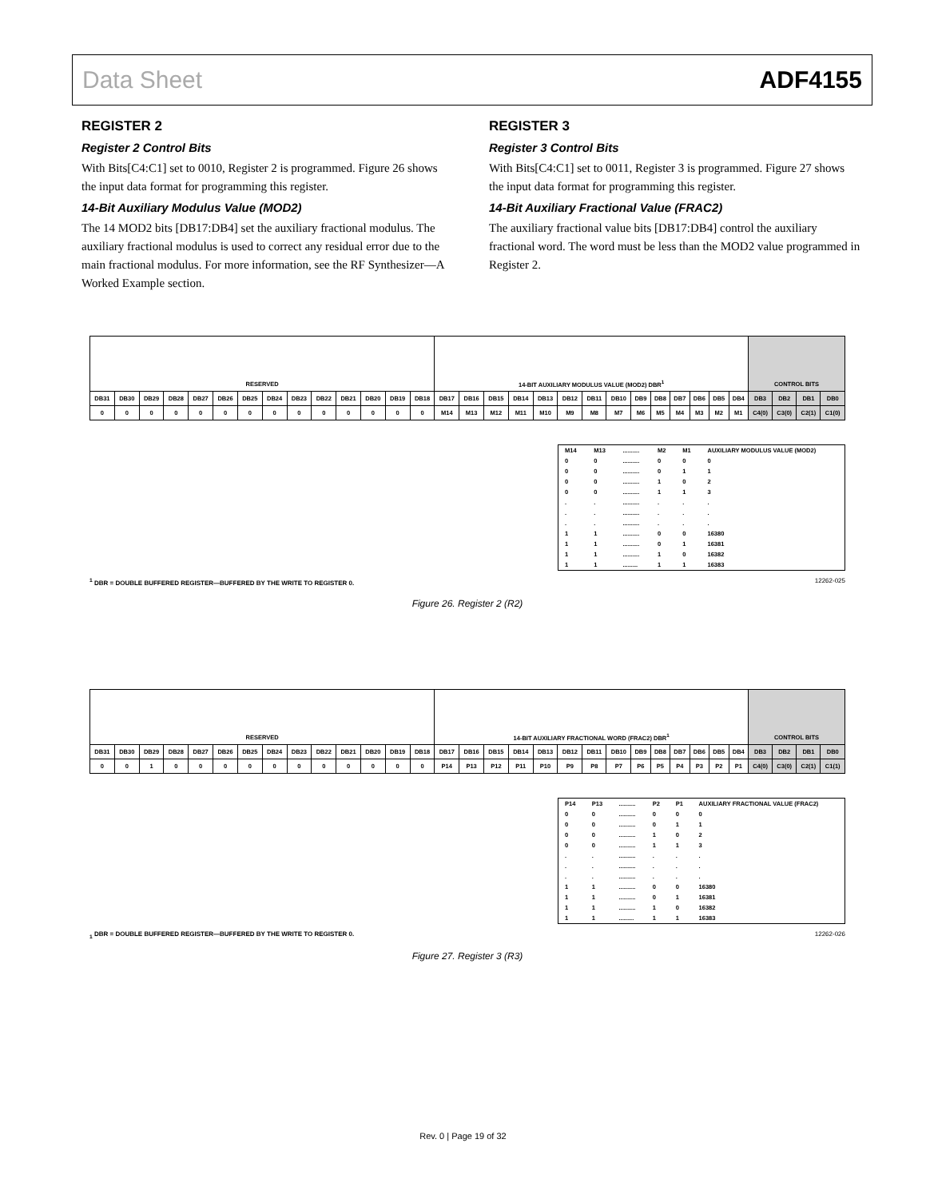Data Sheet ADF4155
REGISTER 2
Register 2 Control Bits
With Bits[C4:C1] set to 0010, Register 2 is programmed. Figure 26 shows the input data format for programming this register.
14-Bit Auxiliary Modulus Value (MOD2)
The 14 MOD2 bits [DB17:DB4] set the auxiliary fractional modulus. The auxiliary fractional modulus is used to correct any residual error due to the main fractional modulus. For more information, see the RF Synthesizer—A Worked Example section.
REGISTER 3
Register 3 Control Bits
With Bits[C4:C1] set to 0011, Register 3 is programmed. Figure 27 shows the input data format for programming this register.
14-Bit Auxiliary Fractional Value (FRAC2)
The auxiliary fractional value bits [DB17:DB4] control the auxiliary fractional word. The word must be less than the MOD2 value programmed in Register 2.
| RESERVED | | | | | | | | | | | | | | 14-BIT AUXILIARY MODULUS VALUE (MOD2) DBR<sup>1</sup> | | | | | | | | | | | | | | CONTROL BITS | | | |
| DB31 | DB30 | DB29 | DB28 | DB27 | DB26 | DB25 | DB24 | DB23 | DB22 | DB21 | DB20 | DB19 | DB18 | DB17 | DB16 | DB15 | DB14 | DB13 | DB12 | DB11 | DB10 | DB9 | DB8 | DB7 | DB6 | DB5 | DB4 | DB3 | DB2 | DB1 | DB0 |
| 0 | 0 | 0 | 0 | 0 | 0 | 0 | 0 | 0 | 0 | 0 | 0 | 0 | 0 | M14 | M13 | M12 | M11 | M10 | M9 | M8 | M7 | M6 | M5 | M4 | M3 | M2 | M1 | C4(0) | C3(0) | C2(1) | C1(0) |
| M14 | M13 | .......... | M2 | M1 | AUXILIARY MODULUS VALUE (MOD2) |
| --- | --- | --- | --- | --- | --- |
| 0 | 0 | .......... | 0 | 0 | 0 |
| 0 | 0 | .......... | 0 | 1 | 1 |
| 0 | 0 | .......... | 1 | 0 | 2 |
| 0 | 0 | .......... | 1 | 1 | 3 |
| . | . | .......... | . | . | . |
| . | . | .......... | . | . | . |
| . | . | .......... | . | . | . |
| 1 | 1 | .......... | 0 | 0 | 16380 |
| 1 | 1 | .......... | 0 | 1 | 16381 |
| 1 | 1 | .......... | 1 | 0 | 16382 |
| 1 | 1 | ......... | 1 | 1 | 16383 |
<sup>1</sup> DBR = DOUBLE BUFFERED REGISTER—BUFFERED BY THE WRITE TO REGISTER 0. 12262-025
Figure 26. Register 2 (R2)
| RESERVED | | | | | | | | | | | | | | 14-BIT AUXILIARY FRACTIONAL WORD (FRAC2) DBR<sup>1</sup> | | | | | | | | | | | | | | CONTROL BITS | | | |
| DB31 | DB30 | DB29 | DB28 | DB27 | DB26 | DB25 | DB24 | DB23 | DB22 | DB21 | DB20 | DB19 | DB18 | DB17 | DB16 | DB15 | DB14 | DB13 | DB12 | DB11 | DB10 | DB9 | DB8 | DB7 | DB6 | DB5 | DB4 | DB3 | DB2 | DB1 | DB0 |
| 0 | 0 | 1 | 0 | 0 | 0 | 0 | 0 | 0 | 0 | 0 | 0 | 0 | 0 | P14 | P13 | P12 | P11 | P10 | P9 | P8 | P7 | P6 | P5 | P4 | P3 | P2 | P1 | C4(0) | C3(0) | C2(1) | C1(1) |
| P14 | P13 | .......... | P2 | P1 | AUXILIARY FRACTIONAL VALUE (FRAC2) |
| --- | --- | --- | --- | --- | --- |
| 0 | 0 | .......... | 0 | 0 | 0 |
| 0 | 0 | .......... | 0 | 1 | 1 |
| 0 | 0 | .......... | 1 | 0 | 2 |
| 0 | 0 | .......... | 1 | 1 | 3 |
| . | . | .......... | . | . | . |
| . | . | .......... | . | . | . |
| . | . | .......... | . | . | . |
| 1 | 1 | .......... | 0 | 0 | 16380 |
| 1 | 1 | .......... | 0 | 1 | 16381 |
| 1 | 1 | .......... | 1 | 0 | 16382 |
| 1 | 1 | ......... | 1 | 1 | 16383 |
<sub>1</sub> DBR = DOUBLE BUFFERED REGISTER—BUFFERED BY THE WRITE TO REGISTER 0. 12262-026
Figure 27. Register 3 (R3)
Rev. 0 | Page 19 of 32